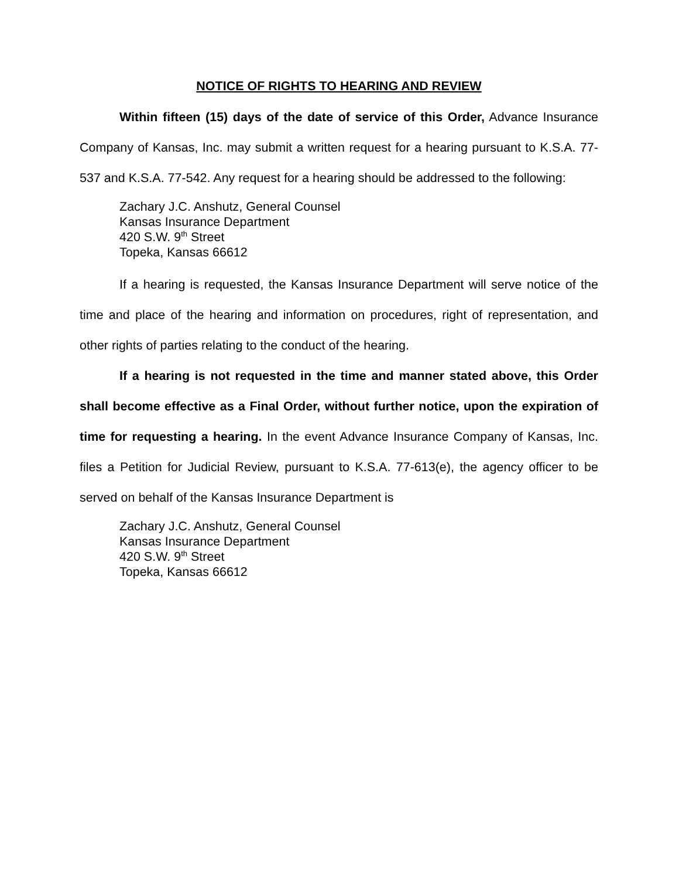NOTICE OF RIGHTS TO HEARING AND REVIEW
Within fifteen (15) days of the date of service of this Order, Advance Insurance Company of Kansas, Inc. may submit a written request for a hearing pursuant to K.S.A. 77-537 and K.S.A. 77-542. Any request for a hearing should be addressed to the following:
Zachary J.C. Anshutz, General Counsel
Kansas Insurance Department
420 S.W. 9<sup>th</sup> Street
Topeka, Kansas 66612
If a hearing is requested, the Kansas Insurance Department will serve notice of the time and place of the hearing and information on procedures, right of representation, and other rights of parties relating to the conduct of the hearing.
If a hearing is not requested in the time and manner stated above, this Order shall become effective as a Final Order, without further notice, upon the expiration of time for requesting a hearing. In the event Advance Insurance Company of Kansas, Inc. files a Petition for Judicial Review, pursuant to K.S.A. 77-613(e), the agency officer to be served on behalf of the Kansas Insurance Department is
Zachary J.C. Anshutz, General Counsel
Kansas Insurance Department
420 S.W. 9<sup>th</sup> Street
Topeka, Kansas 66612